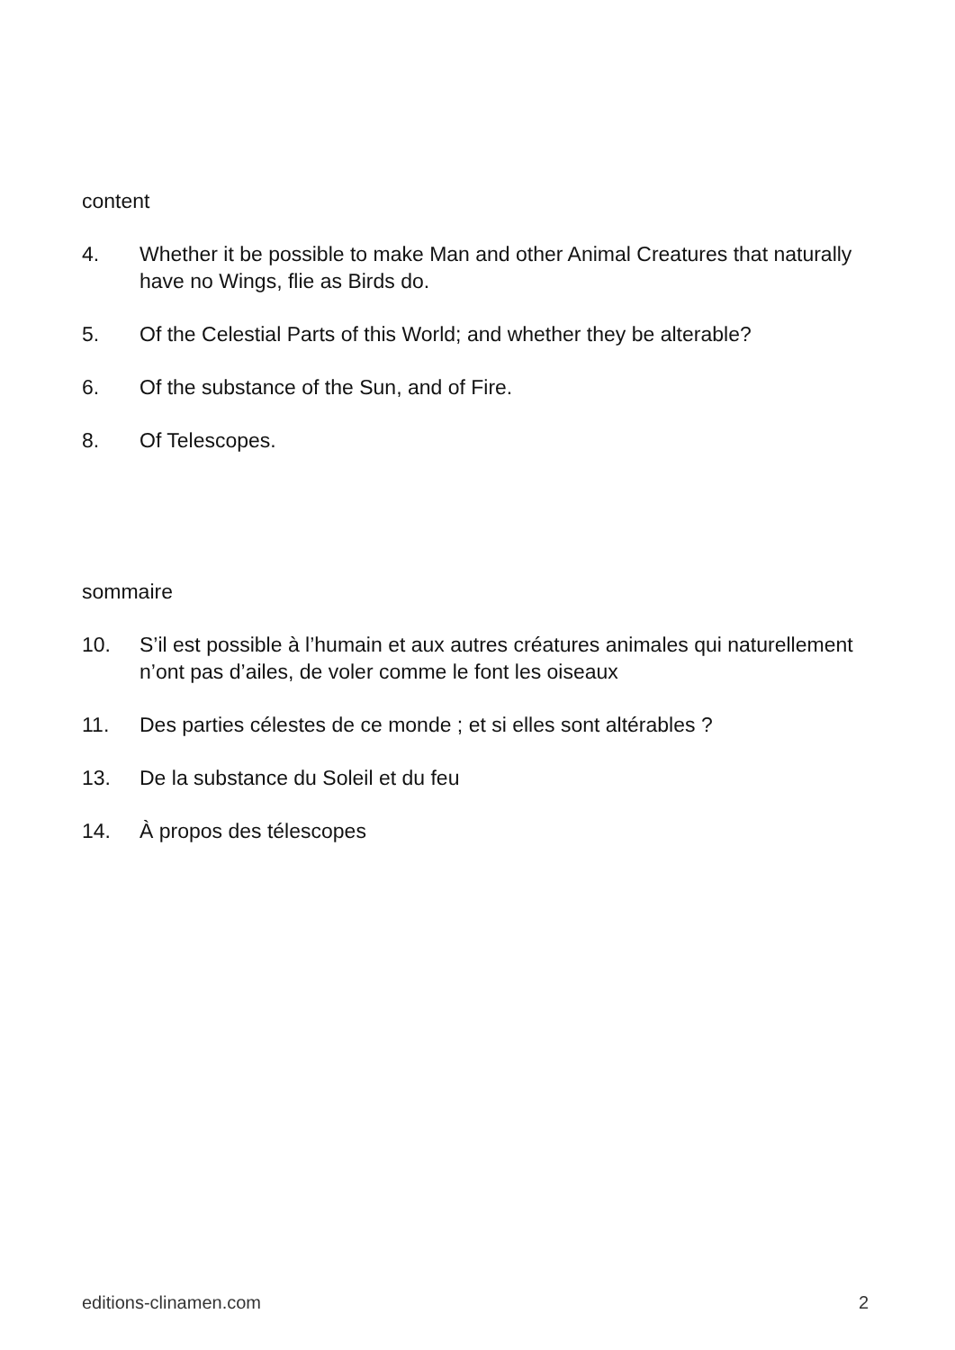content
4. Whether it be possible to make Man and other Animal Creatures that naturally have no Wings, flie as Birds do.
5. Of the Celestial Parts of this World; and whether they be alterable?
6. Of the substance of the Sun, and of Fire.
8. Of Telescopes.
sommaire
10. S’il est possible à l’humain et aux autres créatures animales qui naturellement n’ont pas d’ailes, de voler comme le font les oiseaux
11. Des parties célestes de ce monde ; et si elles sont altérables ?
13. De la substance du Soleil et du feu
14. À propos des télescopes
editions-clinamen.com 2